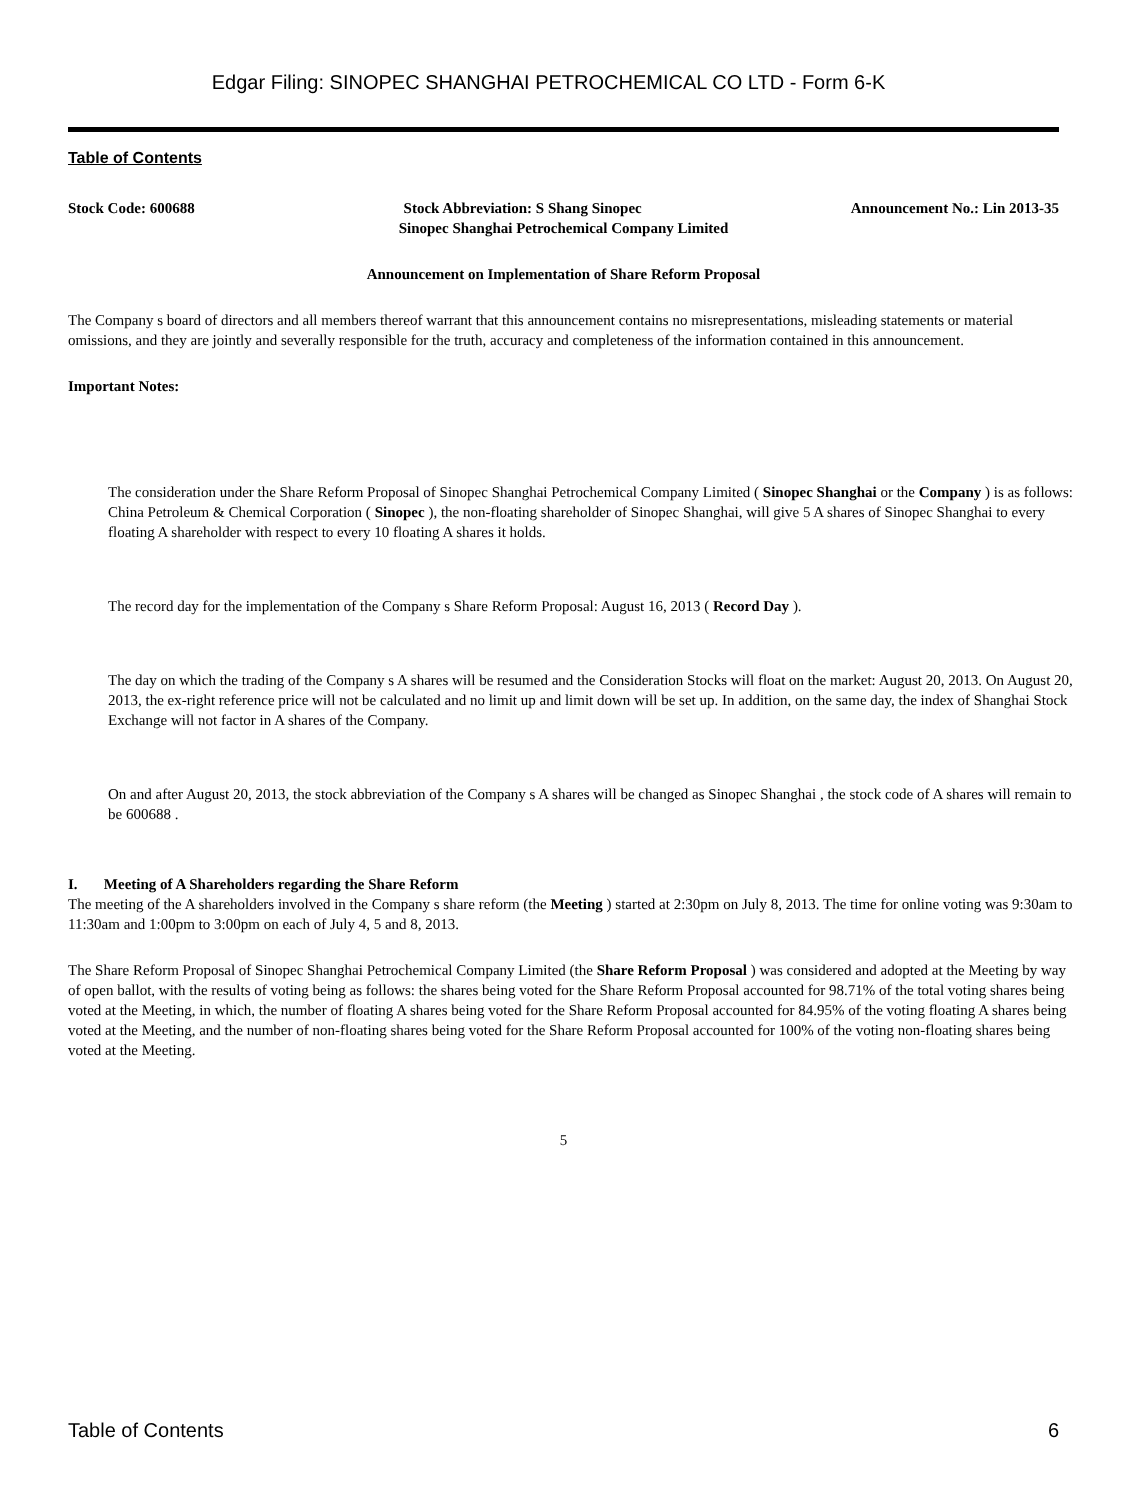Edgar Filing: SINOPEC SHANGHAI PETROCHEMICAL CO LTD - Form 6-K
Table of Contents
Stock Code: 600688 Stock Abbreviation: S Shang Sinopec Announcement No.: Lin 2013-35
Sinopec Shanghai Petrochemical Company Limited
Announcement on Implementation of Share Reform Proposal
The Company s board of directors and all members thereof warrant that this announcement contains no misrepresentations, misleading statements or material omissions, and they are jointly and severally responsible for the truth, accuracy and completeness of the information contained in this announcement.
Important Notes:
The consideration under the Share Reform Proposal of Sinopec Shanghai Petrochemical Company Limited ( Sinopec Shanghai or the Company ) is as follows: China Petroleum & Chemical Corporation ( Sinopec ), the non-floating shareholder of Sinopec Shanghai, will give 5 A shares of Sinopec Shanghai to every floating A shareholder with respect to every 10 floating A shares it holds.
The record day for the implementation of the Company s Share Reform Proposal: August 16, 2013 ( Record Day ).
The day on which the trading of the Company s A shares will be resumed and the Consideration Stocks will float on the market: August 20, 2013. On August 20, 2013, the ex-right reference price will not be calculated and no limit up and limit down will be set up. In addition, on the same day, the index of Shanghai Stock Exchange will not factor in A shares of the Company.
On and after August 20, 2013, the stock abbreviation of the Company s A shares will be changed as Sinopec Shanghai , the stock code of A shares will remain to be 600688 .
I. Meeting of A Shareholders regarding the Share Reform
The meeting of the A shareholders involved in the Company s share reform (the Meeting ) started at 2:30pm on July 8, 2013. The time for online voting was 9:30am to 11:30am and 1:00pm to 3:00pm on each of July 4, 5 and 8, 2013.
The Share Reform Proposal of Sinopec Shanghai Petrochemical Company Limited (the Share Reform Proposal ) was considered and adopted at the Meeting by way of open ballot, with the results of voting being as follows: the shares being voted for the Share Reform Proposal accounted for 98.71% of the total voting shares being voted at the Meeting, in which, the number of floating A shares being voted for the Share Reform Proposal accounted for 84.95% of the voting floating A shares being voted at the Meeting, and the number of non-floating shares being voted for the Share Reform Proposal accounted for 100% of the voting non-floating shares being voted at the Meeting.
5
Table of Contents 6